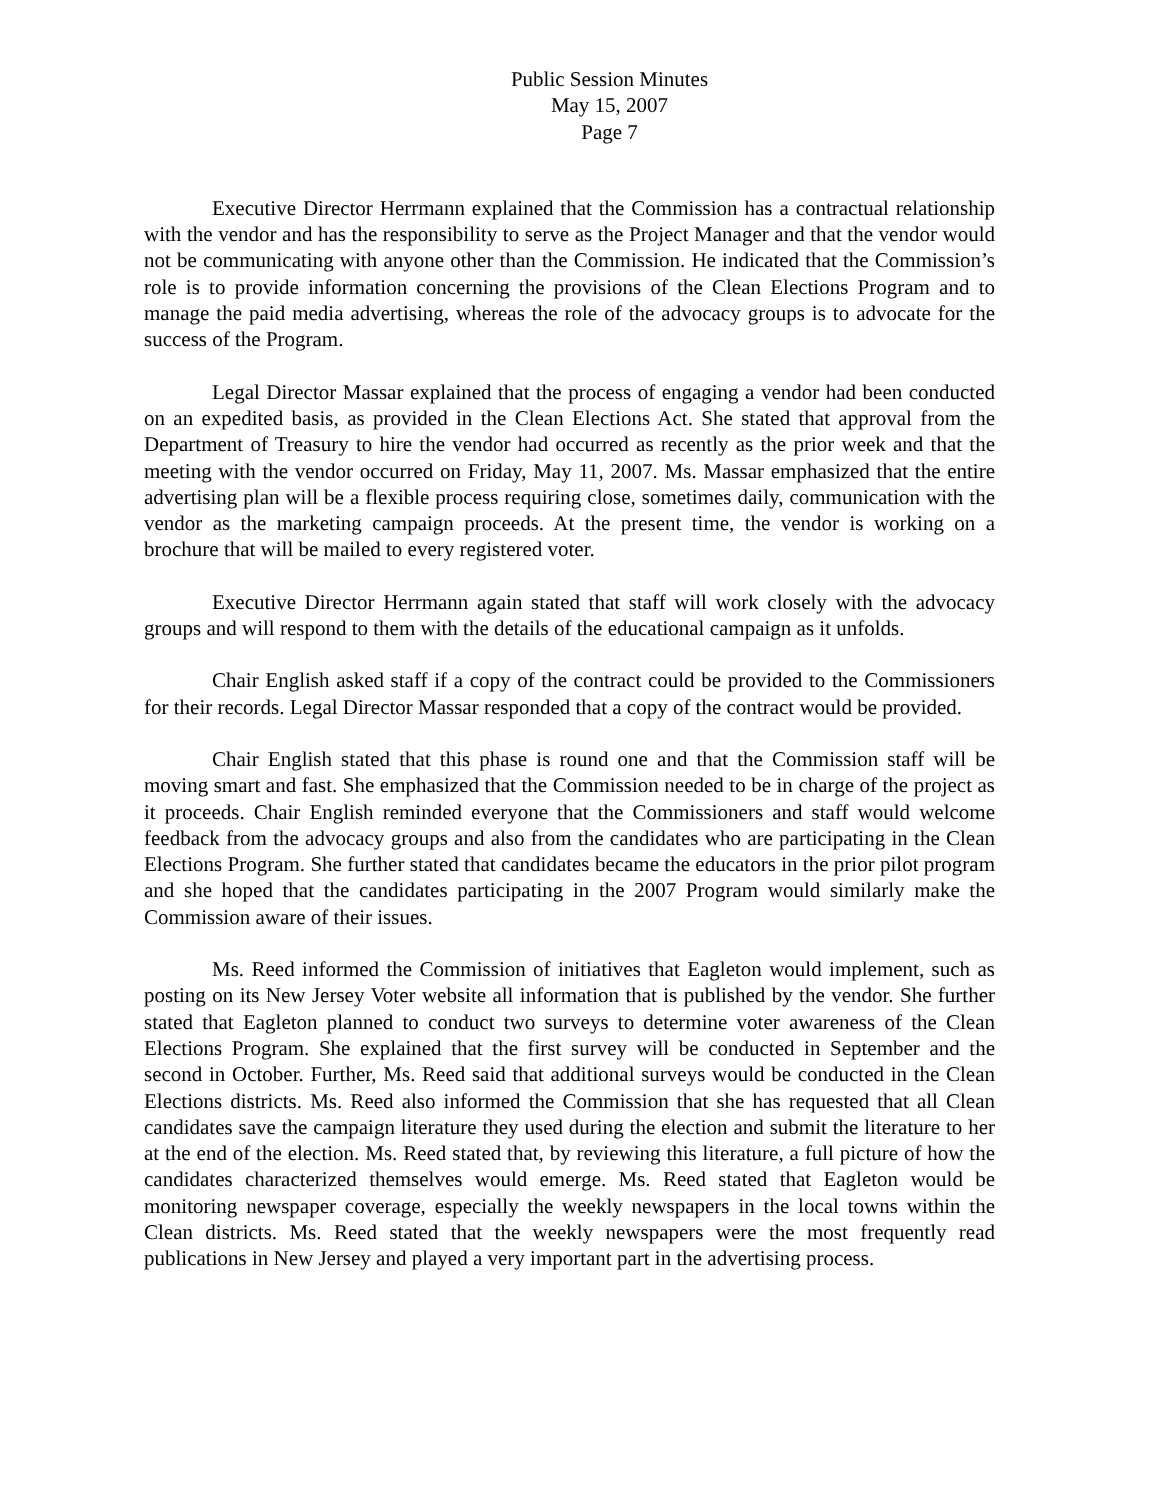Public Session Minutes
May 15, 2007
Page 7
Executive Director Herrmann explained that the Commission has a contractual relationship with the vendor and has the responsibility to serve as the Project Manager and that the vendor would not be communicating with anyone other than the Commission. He indicated that the Commission’s role is to provide information concerning the provisions of the Clean Elections Program and to manage the paid media advertising, whereas the role of the advocacy groups is to advocate for the success of the Program.
Legal Director Massar explained that the process of engaging a vendor had been conducted on an expedited basis, as provided in the Clean Elections Act. She stated that approval from the Department of Treasury to hire the vendor had occurred as recently as the prior week and that the meeting with the vendor occurred on Friday, May 11, 2007. Ms. Massar emphasized that the entire advertising plan will be a flexible process requiring close, sometimes daily, communication with the vendor as the marketing campaign proceeds. At the present time, the vendor is working on a brochure that will be mailed to every registered voter.
Executive Director Herrmann again stated that staff will work closely with the advocacy groups and will respond to them with the details of the educational campaign as it unfolds.
Chair English asked staff if a copy of the contract could be provided to the Commissioners for their records. Legal Director Massar responded that a copy of the contract would be provided.
Chair English stated that this phase is round one and that the Commission staff will be moving smart and fast. She emphasized that the Commission needed to be in charge of the project as it proceeds. Chair English reminded everyone that the Commissioners and staff would welcome feedback from the advocacy groups and also from the candidates who are participating in the Clean Elections Program. She further stated that candidates became the educators in the prior pilot program and she hoped that the candidates participating in the 2007 Program would similarly make the Commission aware of their issues.
Ms. Reed informed the Commission of initiatives that Eagleton would implement, such as posting on its New Jersey Voter website all information that is published by the vendor. She further stated that Eagleton planned to conduct two surveys to determine voter awareness of the Clean Elections Program. She explained that the first survey will be conducted in September and the second in October. Further, Ms. Reed said that additional surveys would be conducted in the Clean Elections districts. Ms. Reed also informed the Commission that she has requested that all Clean candidates save the campaign literature they used during the election and submit the literature to her at the end of the election. Ms. Reed stated that, by reviewing this literature, a full picture of how the candidates characterized themselves would emerge. Ms. Reed stated that Eagleton would be monitoring newspaper coverage, especially the weekly newspapers in the local towns within the Clean districts. Ms. Reed stated that the weekly newspapers were the most frequently read publications in New Jersey and played a very important part in the advertising process.